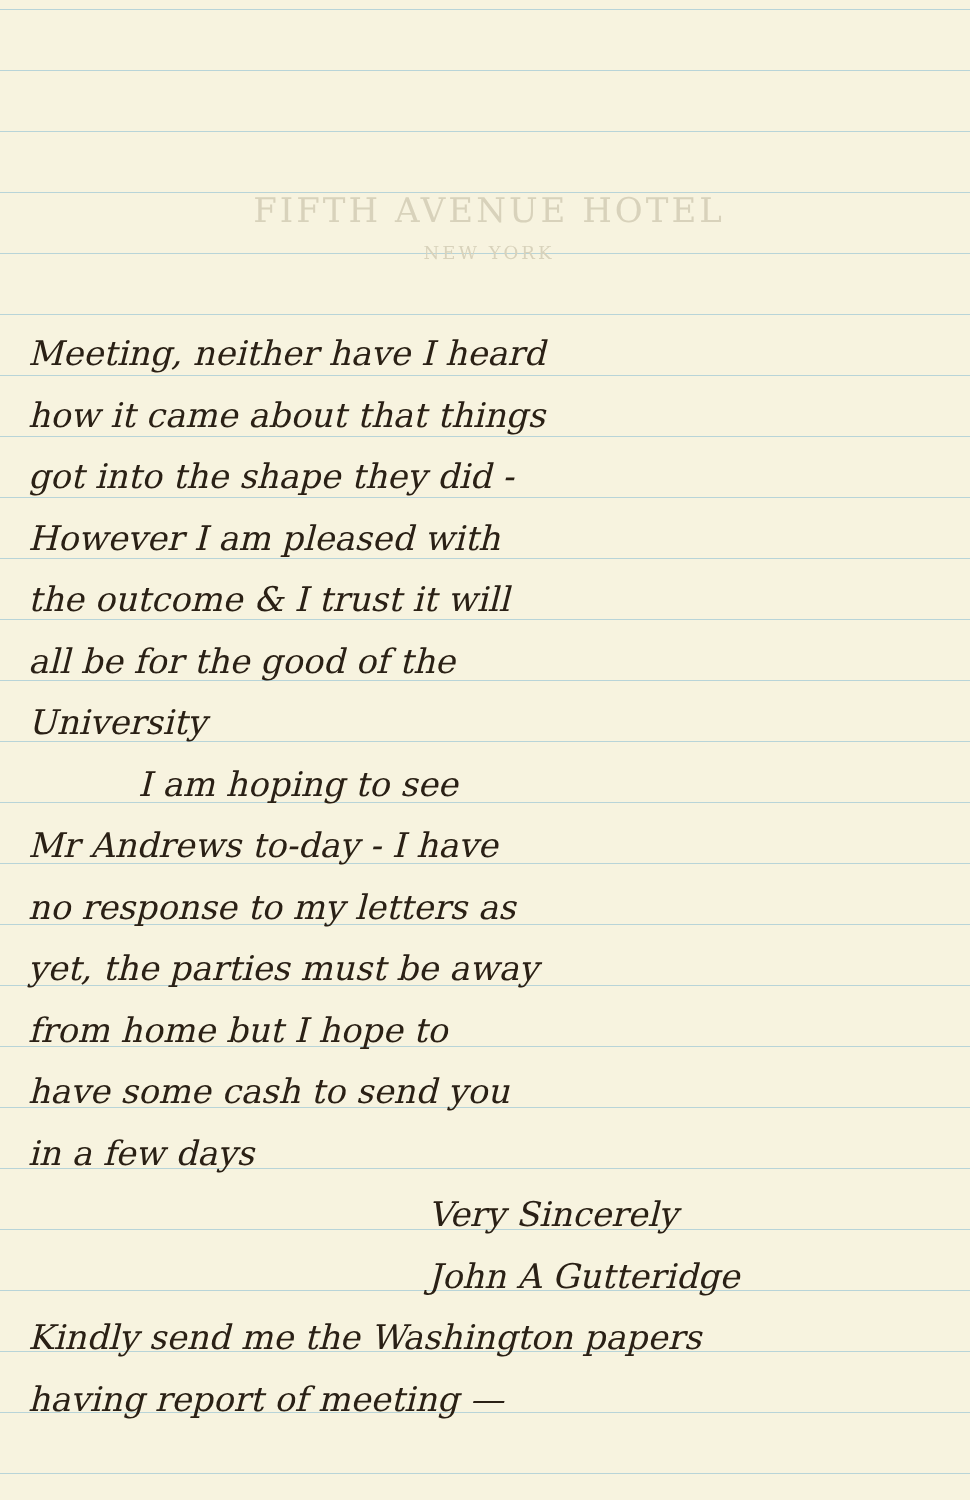FIFTH AVENUE HOTEL
NEW YORK
Meeting, neither have I heard
how it came about that things
got into the shape they did -
However I am pleased with
the outcome & I trust it will
all be for the good of the
University
I am hoping to see
Mr Andrews to-day - I have
no response to my letters as
yet, the parties must be away
from home but I hope to
have some cash to send you
in a few days
Very Sincerely
John A Gutteridge
Kindly send me the Washington papers
having report of meeting —